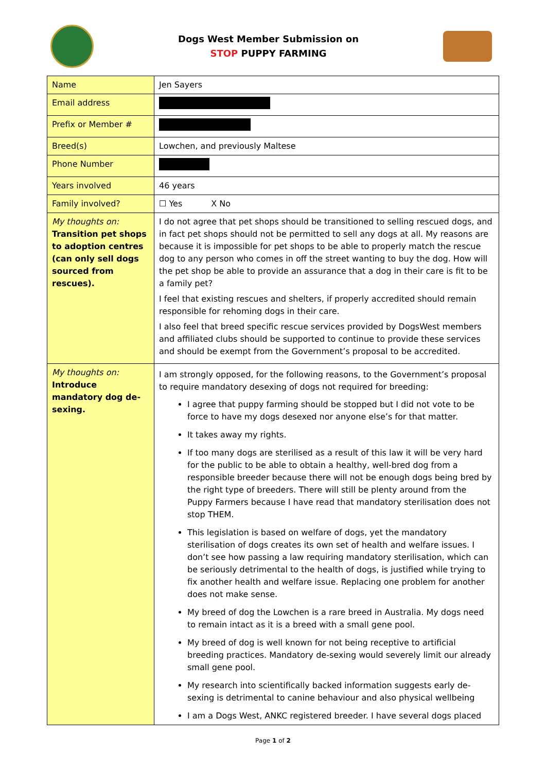Dogs West Member Submission on
STOP PUPPY FARMING
| Name | Jen Sayers |
| Email address | |
| Prefix or Member # | |
| Breed(s) | Lowchen, and previously Maltese |
| Phone Number | |
| Years involved | 46 years |
| Family involved? | ☐ Yes X No |
| My thoughts on: Transition pet shops to adoption centres (can only sell dogs sourced from rescues). | I do not agree that pet shops should be transitioned to selling rescued dogs, and in fact pet shops should not be permitted to sell any dogs at all. My reasons are because it is impossible for pet shops to be able to properly match the rescue dog to any person who comes in off the street wanting to buy the dog. How will the pet shop be able to provide an assurance that a dog in their care is fit to be a family pet? I feel that existing rescues and shelters, if properly accredited should remain responsible for rehoming dogs in their care. I also feel that breed specific rescue services provided by DogsWest members and affiliated clubs should be supported to continue to provide these services and should be exempt from the Government’s proposal to be accredited. |
| My thoughts on: Introduce mandatory dog de-sexing. | I am strongly opposed, for the following reasons, to the Government’s proposal to require mandatory desexing of dogs not required for breeding: I agree that puppy farming should be stopped but I did not vote to be force to have my dogs desexed nor anyone else’s for that matter. It takes away my rights. If too many dogs are sterilised as a result of this law it will be very hard for the public to be able to obtain a healthy, well-bred dog from a responsible breeder because there will not be enough dogs being bred by the right type of breeders. There will still be plenty around from the Puppy Farmers because I have read that mandatory sterilisation does not stop THEM. This legislation is based on welfare of dogs, yet the mandatory sterilisation of dogs creates its own set of health and welfare issues. I don’t see how passing a law requiring mandatory sterilisation, which can be seriously detrimental to the health of dogs, is justified while trying to fix another health and welfare issue. Replacing one problem for another does not make sense. My breed of dog the Lowchen is a rare breed in Australia. My dogs need to remain intact as it is a breed with a small gene pool. My breed of dog is well known for not being receptive to artificial breeding practices. Mandatory de-sexing would severely limit our already small gene pool. My research into scientifically backed information suggests early de-sexing is detrimental to canine behaviour and also physical wellbeing I am a Dogs West, ANKC registered breeder. I have several dogs placed |
Page 1 of 2